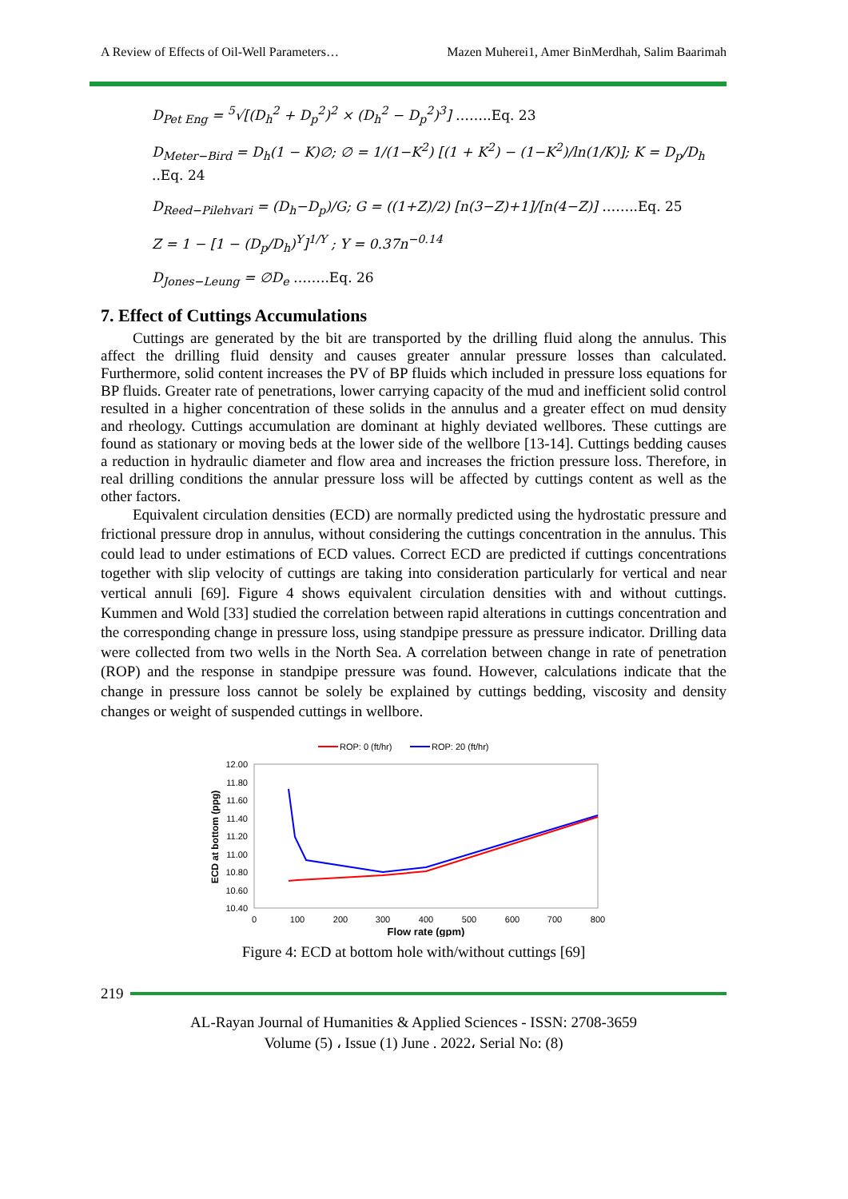A Review of Effects of Oil-Well Parameters… Mazen Muherei1, Amer BinMerdhah, Salim Baarimah
D<sub>Pet Eng</sub> = <sup>5</sup>√[(D<sub>h</sub><sup>2</sup> + D<sub>p</sub><sup>2</sup>)<sup>2</sup> × (D<sub>h</sub><sup>2</sup> − D<sub>p</sub><sup>2</sup>)<sup>3</sup>] ……..Eq. 23
D<sub>Meter−Bird</sub> = D<sub>h</sub>(1 − K)∅; ∅ = 1/(1−K<sup>2</sup>) [(1 + K<sup>2</sup>) − (1−K<sup>2</sup>)/ln(1/K)]; K = D<sub>p</sub>/D<sub>h</sub> ..Eq. 24
D<sub>Reed−Pilehvari</sub> = (D<sub>h</sub>−D<sub>p</sub>)/G; G = ((1+Z)/2) [n(3−Z)+1]/[n(4−Z)] ……..Eq. 25
Z = 1 − [1 − (D<sub>p</sub>/D<sub>h</sub>)<sup>Y</sup>]<sup>1/Y</sup> ; Y = 0.37n<sup>−0.14</sup>
D<sub>Jones−Leung</sub> = ∅D<sub>e</sub> ……..Eq. 26
7. Effect of Cuttings Accumulations
Cuttings are generated by the bit are transported by the drilling fluid along the annulus. This affect the drilling fluid density and causes greater annular pressure losses than calculated. Furthermore, solid content increases the PV of BP fluids which included in pressure loss equations for BP fluids. Greater rate of penetrations, lower carrying capacity of the mud and inefficient solid control resulted in a higher concentration of these solids in the annulus and a greater effect on mud density and rheology. Cuttings accumulation are dominant at highly deviated wellbores. These cuttings are found as stationary or moving beds at the lower side of the wellbore [13-14]. Cuttings bedding causes a reduction in hydraulic diameter and flow area and increases the friction pressure loss. Therefore, in real drilling conditions the annular pressure loss will be affected by cuttings content as well as the other factors.
Equivalent circulation densities (ECD) are normally predicted using the hydrostatic pressure and frictional pressure drop in annulus, without considering the cuttings concentration in the annulus. This could lead to under estimations of ECD values. Correct ECD are predicted if cuttings concentrations together with slip velocity of cuttings are taking into consideration particularly for vertical and near vertical annuli [69]. Figure 4 shows equivalent circulation densities with and without cuttings. Kummen and Wold [33] studied the correlation between rapid alterations in cuttings concentration and the corresponding change in pressure loss, using standpipe pressure as pressure indicator. Drilling data were collected from two wells in the North Sea. A correlation between change in rate of penetration (ROP) and the response in standpipe pressure was found. However, calculations indicate that the change in pressure loss cannot be solely be explained by cuttings bedding, viscosity and density changes or weight of suspended cuttings in wellbore.
ROP: 0 (ft/hr)
ROP: 20 (ft/hr)
12.00
11.80
11.60
11.40
11.20
11.00
10.80
10.60
10.40
0
100
200
300
400
500
600
700
800
Flow rate (gpm)
ECD at bottom (ppg)
Figure 4: ECD at bottom hole with/without cuttings [69]
219
AL-Rayan Journal of Humanities & Applied Sciences - ISSN: 2708-3659
Volume (5) ، Issue (1) June . 2022، Serial No: (8)